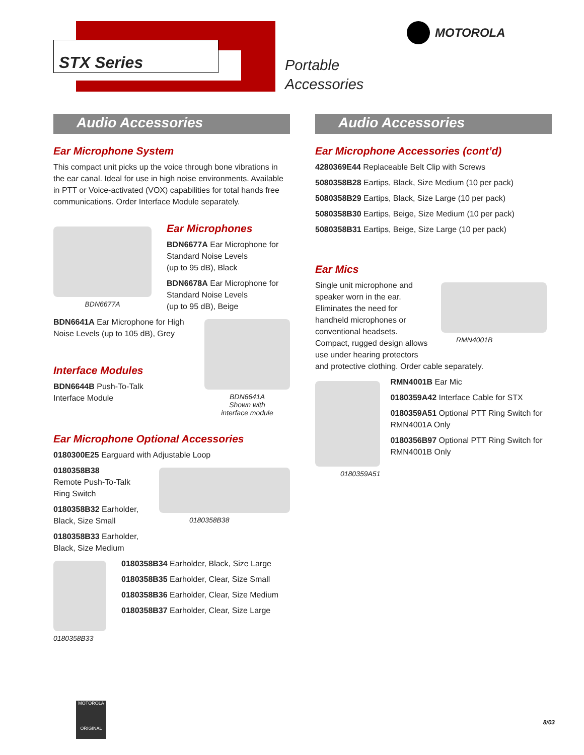STX Series
Portable
Accessories
MOTOROLA
Audio Accessories
Ear Microphone System
This compact unit picks up the voice through bone vibrations in the ear canal. Ideal for use in high noise environments. Available in PTT or Voice-activated (VOX) capabilities for total hands free communications. Order Interface Module separately.
BDN6677A
Ear Microphones
BDN6677A Ear Microphone for
Standard Noise Levels
(up to 95 dB), Black
BDN6678A Ear Microphone for
Standard Noise Levels
(up to 95 dB), Beige
BDN6641A Ear Microphone for High Noise Levels (up to 105 dB), Grey
Interface Modules
BDN6644B Push-To-Talk
Interface Module
BDN6641A
Shown with
interface module
Ear Microphone Optional Accessories
0180300E25 Earguard with Adjustable Loop
0180358B38
Remote Push-To-Talk
Ring Switch
0180358B32 Earholder,
Black, Size Small
0180358B33 Earholder,
Black, Size Medium
0180358B38
0180358B33
0180358B34 Earholder, Black, Size Large
0180358B35 Earholder, Clear, Size Small
0180358B36 Earholder, Clear, Size Medium
0180358B37 Earholder, Clear, Size Large
Audio Accessories
Ear Microphone Accessories (cont’d)
4280369E44 Replaceable Belt Clip with Screws
5080358B28 Eartips, Black, Size Medium (10 per pack)
5080358B29 Eartips, Black, Size Large (10 per pack)
5080358B30 Eartips, Beige, Size Medium (10 per pack)
5080358B31 Eartips, Beige, Size Large (10 per pack)
Ear Mics
Single unit microphone and speaker worn in the ear. Eliminates the need for handheld microphones or conventional headsets. Compact, rugged design allows use under hearing protectors
RMN4001B
and protective clothing. Order cable separately.
0180359A51
RMN4001B Ear Mic
0180359A42 Interface Cable for STX
0180359A51 Optional PTT Ring Switch for RMN4001A Only
0180356B97 Optional PTT Ring Switch for RMN4001B Only
MOTOROLA
ORIGINAL
8/03